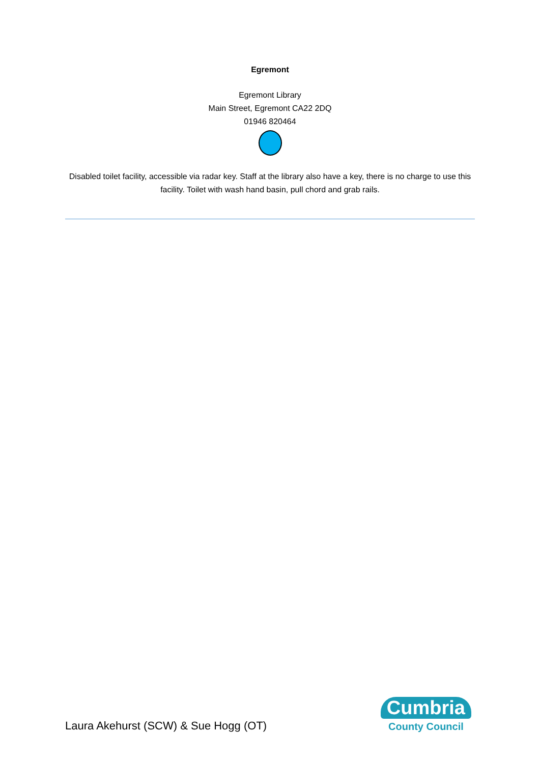Egremont
Egremont Library
Main Street, Egremont CA22 2DQ
01946 820464
Disabled toilet facility, accessible via radar key. Staff at the library also have a key, there is no charge to use this facility. Toilet with wash hand basin, pull chord and grab rails.
Laura Akehurst (SCW) & Sue Hogg (OT)
Cumbria
County Council